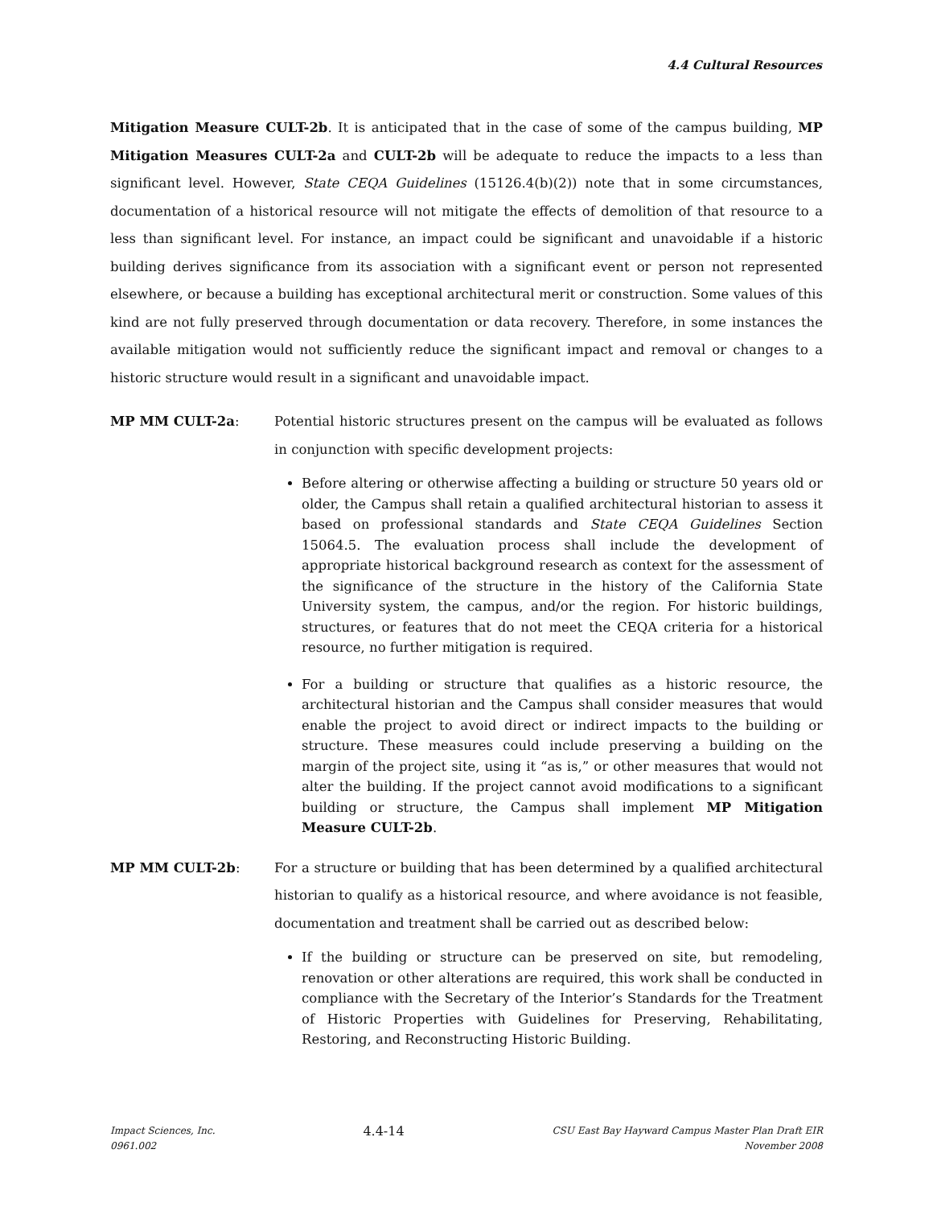4.4 Cultural Resources
Mitigation Measure CULT-2b. It is anticipated that in the case of some of the campus building, MP Mitigation Measures CULT-2a and CULT-2b will be adequate to reduce the impacts to a less than significant level. However, State CEQA Guidelines (15126.4(b)(2)) note that in some circumstances, documentation of a historical resource will not mitigate the effects of demolition of that resource to a less than significant level. For instance, an impact could be significant and unavoidable if a historic building derives significance from its association with a significant event or person not represented elsewhere, or because a building has exceptional architectural merit or construction. Some values of this kind are not fully preserved through documentation or data recovery. Therefore, in some instances the available mitigation would not sufficiently reduce the significant impact and removal or changes to a historic structure would result in a significant and unavoidable impact.
MP MM CULT-2a: Potential historic structures present on the campus will be evaluated as follows in conjunction with specific development projects:
Before altering or otherwise affecting a building or structure 50 years old or older, the Campus shall retain a qualified architectural historian to assess it based on professional standards and State CEQA Guidelines Section 15064.5. The evaluation process shall include the development of appropriate historical background research as context for the assessment of the significance of the structure in the history of the California State University system, the campus, and/or the region. For historic buildings, structures, or features that do not meet the CEQA criteria for a historical resource, no further mitigation is required.
For a building or structure that qualifies as a historic resource, the architectural historian and the Campus shall consider measures that would enable the project to avoid direct or indirect impacts to the building or structure. These measures could include preserving a building on the margin of the project site, using it “as is,” or other measures that would not alter the building. If the project cannot avoid modifications to a significant building or structure, the Campus shall implement MP Mitigation Measure CULT-2b.
MP MM CULT-2b: For a structure or building that has been determined by a qualified architectural historian to qualify as a historical resource, and where avoidance is not feasible, documentation and treatment shall be carried out as described below:
If the building or structure can be preserved on site, but remodeling, renovation or other alterations are required, this work shall be conducted in compliance with the Secretary of the Interior’s Standards for the Treatment of Historic Properties with Guidelines for Preserving, Rehabilitating, Restoring, and Reconstructing Historic Building.
Impact Sciences, Inc.
0961.002
4.4-14
CSU East Bay Hayward Campus Master Plan Draft EIR
November 2008